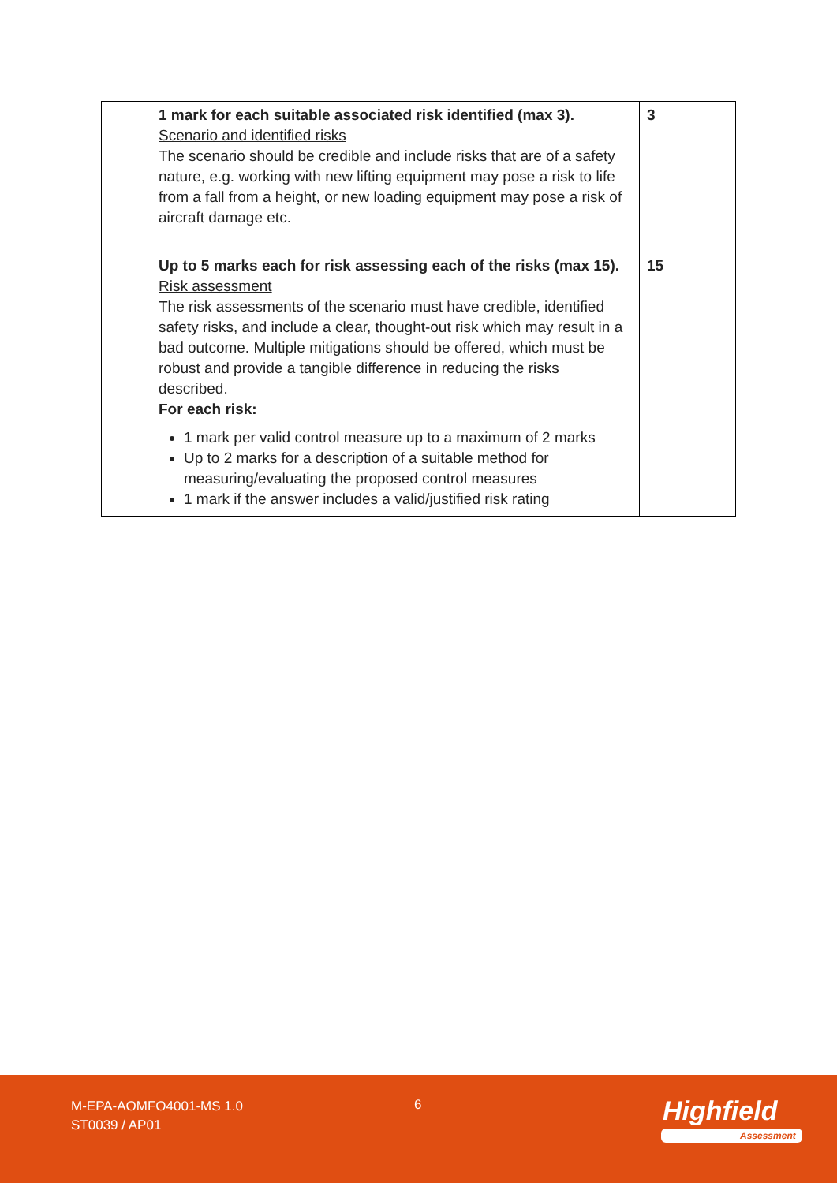| | 1 mark for each suitable associated risk identified (max 3). Scenario and identified risks The scenario should be credible and include risks that are of a safety nature, e.g. working with new lifting equipment may pose a risk to life from a fall from a height, or new loading equipment may pose a risk of aircraft damage etc. | 3 |
| | Up to 5 marks each for risk assessing each of the risks (max 15). Risk assessment The risk assessments of the scenario must have credible, identified safety risks, and include a clear, thought-out risk which may result in a bad outcome. Multiple mitigations should be offered, which must be robust and provide a tangible difference in reducing the risks described. For each risk: 1 mark per valid control measure up to a maximum of 2 marks Up to 2 marks for a description of a suitable method for measuring/evaluating the proposed control measures 1 mark if the answer includes a valid/justified risk rating | 15 |
M-EPA-AOMFO4001-MS 1.0
ST0039 / AP01
6 Highfield
Assessment